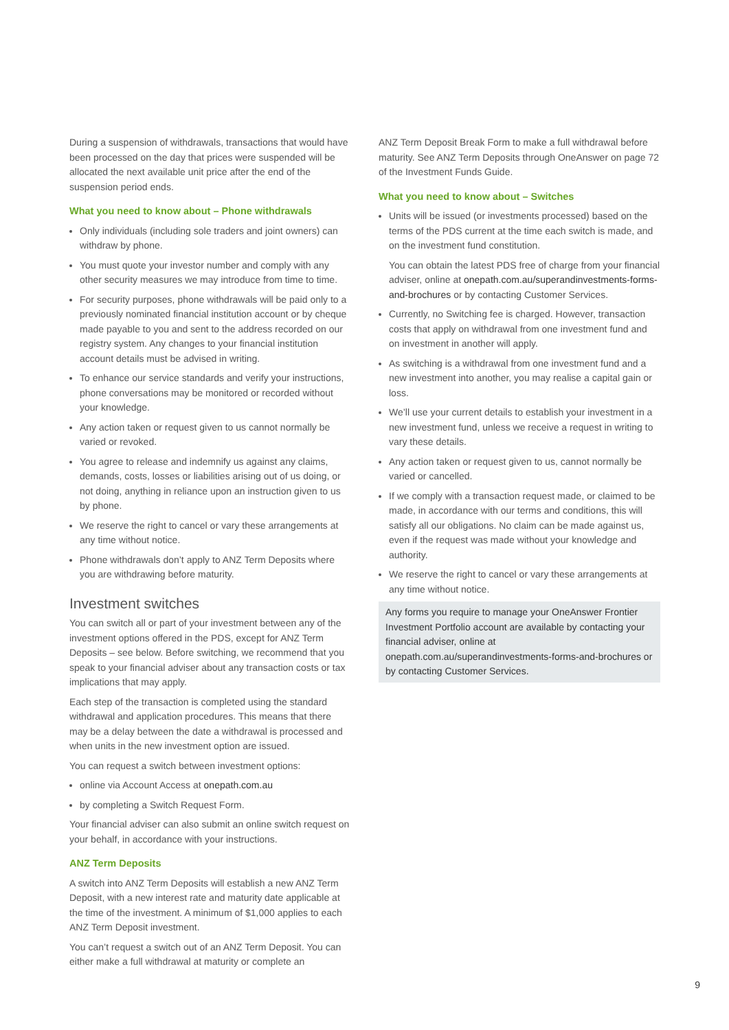During a suspension of withdrawals, transactions that would have been processed on the day that prices were suspended will be allocated the next available unit price after the end of the suspension period ends.
What you need to know about – Phone withdrawals
Only individuals (including sole traders and joint owners) can withdraw by phone.
You must quote your investor number and comply with any other security measures we may introduce from time to time.
For security purposes, phone withdrawals will be paid only to a previously nominated financial institution account or by cheque made payable to you and sent to the address recorded on our registry system. Any changes to your financial institution account details must be advised in writing.
To enhance our service standards and verify your instructions, phone conversations may be monitored or recorded without your knowledge.
Any action taken or request given to us cannot normally be varied or revoked.
You agree to release and indemnify us against any claims, demands, costs, losses or liabilities arising out of us doing, or not doing, anything in reliance upon an instruction given to us by phone.
We reserve the right to cancel or vary these arrangements at any time without notice.
Phone withdrawals don’t apply to ANZ Term Deposits where you are withdrawing before maturity.
Investment switches
You can switch all or part of your investment between any of the investment options offered in the PDS, except for ANZ Term Deposits – see below. Before switching, we recommend that you speak to your financial adviser about any transaction costs or tax implications that may apply.
Each step of the transaction is completed using the standard withdrawal and application procedures. This means that there may be a delay between the date a withdrawal is processed and when units in the new investment option are issued.
You can request a switch between investment options:
online via Account Access at onepath.com.au
by completing a Switch Request Form.
Your financial adviser can also submit an online switch request on your behalf, in accordance with your instructions.
ANZ Term Deposits
A switch into ANZ Term Deposits will establish a new ANZ Term Deposit, with a new interest rate and maturity date applicable at the time of the investment. A minimum of $1,000 applies to each ANZ Term Deposit investment.
You can’t request a switch out of an ANZ Term Deposit. You can either make a full withdrawal at maturity or complete an
ANZ Term Deposit Break Form to make a full withdrawal before maturity. See ANZ Term Deposits through OneAnswer on page 72 of the Investment Funds Guide.
What you need to know about – Switches
Units will be issued (or investments processed) based on the terms of the PDS current at the time each switch is made, and on the investment fund constitution.
You can obtain the latest PDS free of charge from your financial adviser, online at onepath.com.au/superandinvestments-forms-and-brochures or by contacting Customer Services.
Currently, no Switching fee is charged. However, transaction costs that apply on withdrawal from one investment fund and on investment in another will apply.
As switching is a withdrawal from one investment fund and a new investment into another, you may realise a capital gain or loss.
We’ll use your current details to establish your investment in a new investment fund, unless we receive a request in writing to vary these details.
Any action taken or request given to us, cannot normally be varied or cancelled.
If we comply with a transaction request made, or claimed to be made, in accordance with our terms and conditions, this will satisfy all our obligations. No claim can be made against us, even if the request was made without your knowledge and authority.
We reserve the right to cancel or vary these arrangements at any time without notice.
Any forms you require to manage your OneAnswer Frontier Investment Portfolio account are available by contacting your financial adviser, online at onepath.com.au/superandinvestments-forms-and-brochures or by contacting Customer Services.
9